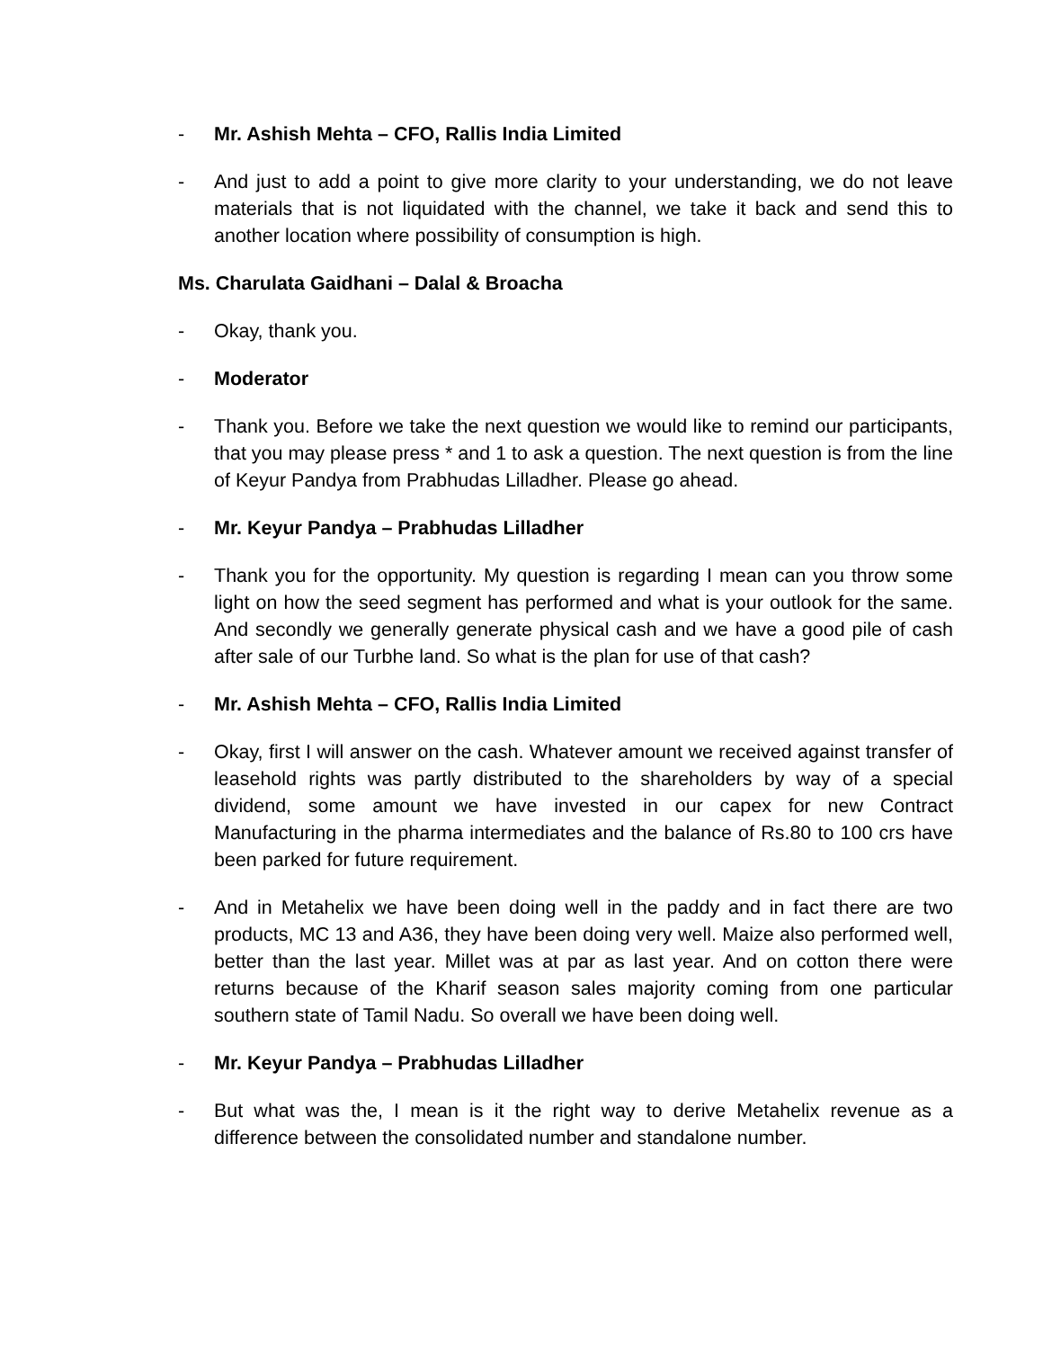- Mr. Ashish Mehta – CFO, Rallis India Limited
- And just to add a point to give more clarity to your understanding, we do not leave materials that is not liquidated with the channel, we take it back and send this to another location where possibility of consumption is high.
Ms. Charulata Gaidhani – Dalal & Broacha
- Okay, thank you.
- Moderator
- Thank you. Before we take the next question we would like to remind our participants, that you may please press * and 1 to ask a question. The next question is from the line of Keyur Pandya from Prabhudas Lilladher. Please go ahead.
- Mr. Keyur Pandya – Prabhudas Lilladher
- Thank you for the opportunity. My question is regarding I mean can you throw some light on how the seed segment has performed and what is your outlook for the same. And secondly we generally generate physical cash and we have a good pile of cash after sale of our Turbhe land. So what is the plan for use of that cash?
- Mr. Ashish Mehta – CFO, Rallis India Limited
- Okay, first I will answer on the cash. Whatever amount we received against transfer of leasehold rights was partly distributed to the shareholders by way of a special dividend, some amount we have invested in our capex for new Contract Manufacturing in the pharma intermediates and the balance of Rs.80 to 100 crs have been parked for future requirement.
- And in Metahelix we have been doing well in the paddy and in fact there are two products, MC 13 and A36, they have been doing very well. Maize also performed well, better than the last year. Millet was at par as last year. And on cotton there were returns because of the Kharif season sales majority coming from one particular southern state of Tamil Nadu. So overall we have been doing well.
- Mr. Keyur Pandya – Prabhudas Lilladher
- But what was the, I mean is it the right way to derive Metahelix revenue as a difference between the consolidated number and standalone number.